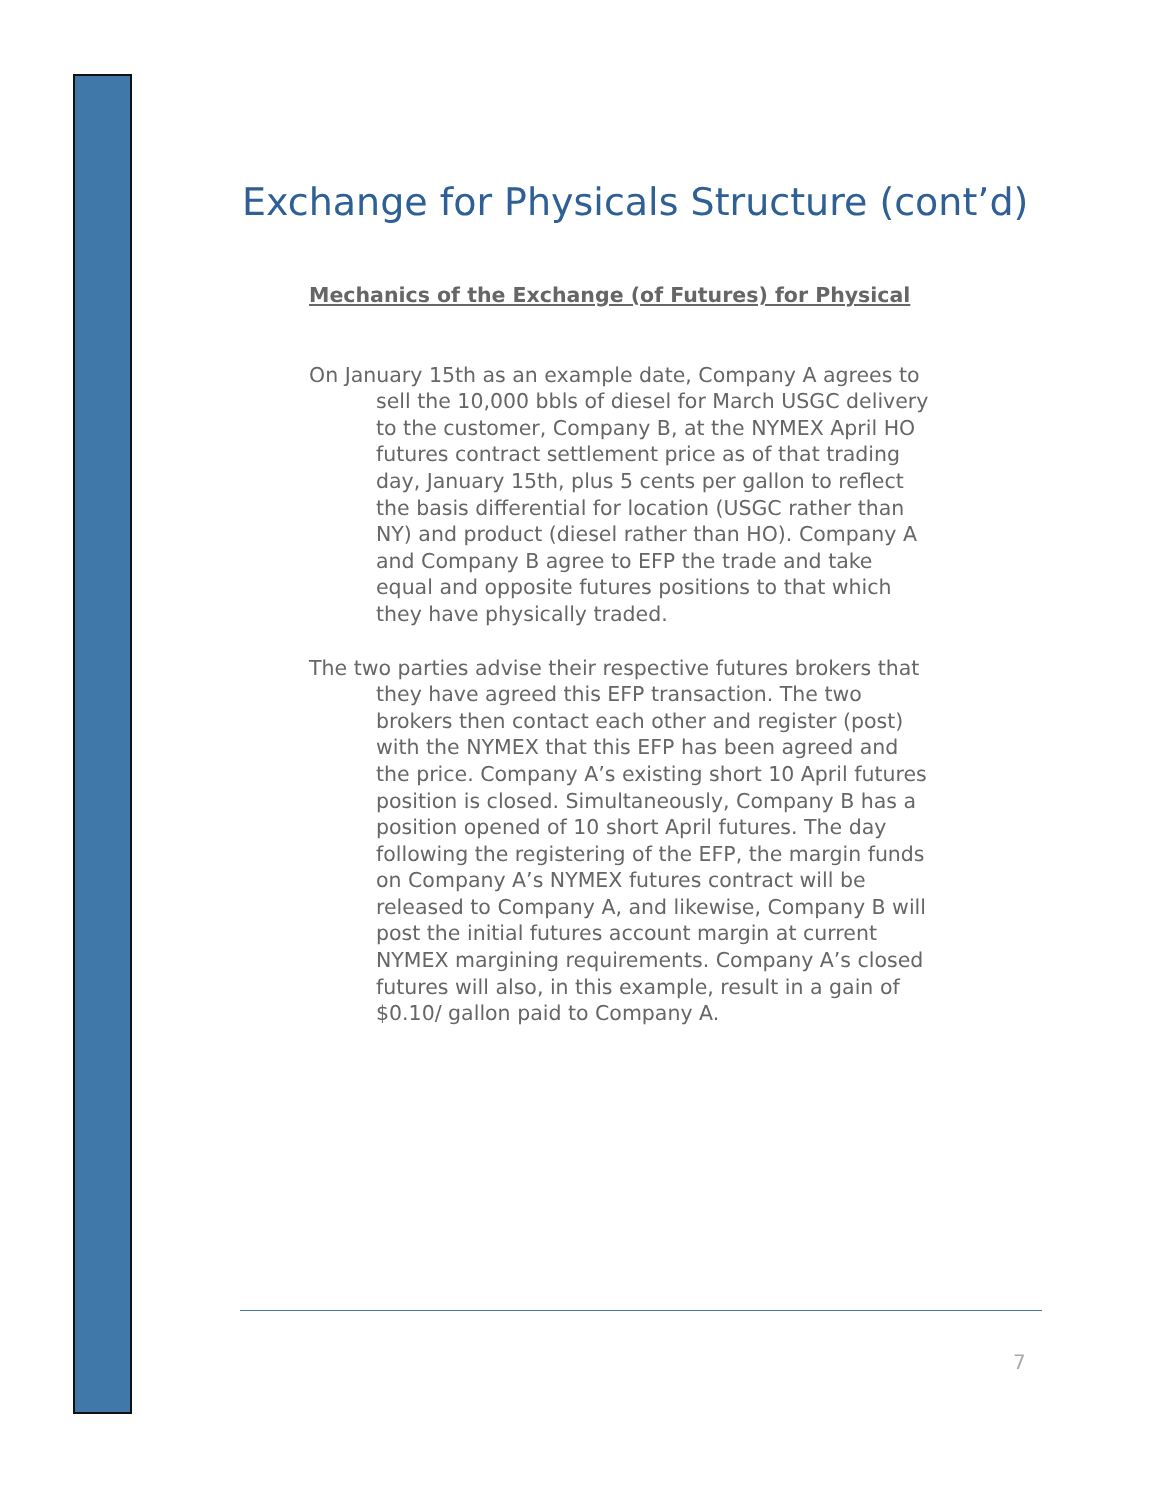Exchange for Physicals Structure (cont’d)
Mechanics of the Exchange (of Futures) for Physical
On January 15th as an example date, Company A agrees to sell the 10,000 bbls of diesel for March USGC delivery to the customer, Company B, at the NYMEX April HO futures contract settlement price as of that trading day, January 15th, plus 5 cents per gallon to reflect the basis differential for location (USGC rather than NY) and product (diesel rather than HO). Company A and Company B agree to EFP the trade and take equal and opposite futures positions to that which they have physically traded.
The two parties advise their respective futures brokers that they have agreed this EFP transaction. The two brokers then contact each other and register (post) with the NYMEX that this EFP has been agreed and the price. Company A’s existing short 10 April futures position is closed. Simultaneously, Company B has a position opened of 10 short April futures. The day following the registering of the EFP, the margin funds on Company A’s NYMEX futures contract will be released to Company A, and likewise, Company B will post the initial futures account margin at current NYMEX margining requirements. Company A’s closed futures will also, in this example, result in a gain of $0.10/ gallon paid to Company A.
7